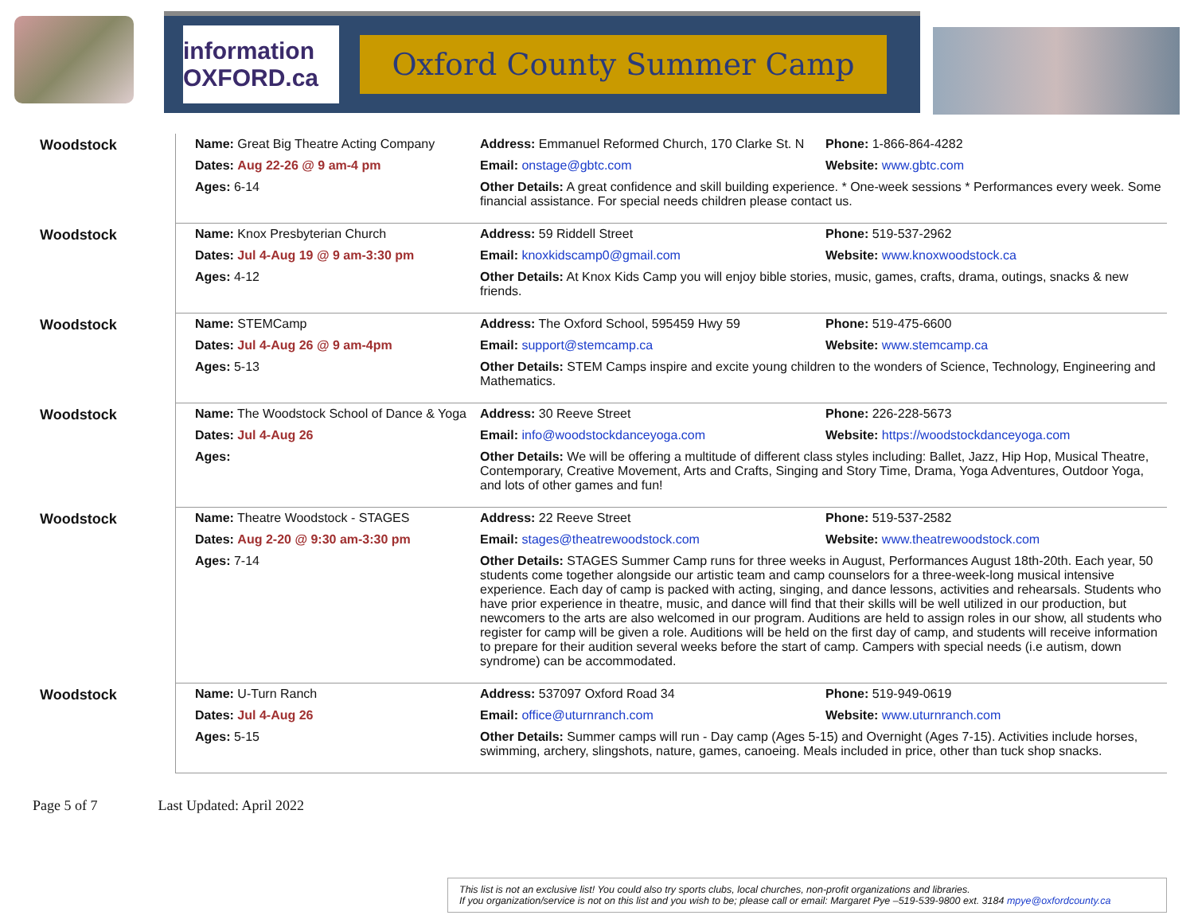information OXFORD.ca
Oxford County Summer Camp
| Woodstock | Name: Great Big Theatre Acting Company | Address: Emmanuel Reformed Church, 170 Clarke St. N | Phone: 1-866-864-4282 |
| | Dates: Aug 22-26 @ 9 am-4 pm | Email: onstage@gbtc.com | Website: www.gbtc.com |
| | Ages: 6-14 | Other Details: A great confidence and skill building experience. * One-week sessions * Performances every week. Some financial assistance. For special needs children please contact us. | |
| Woodstock | Name: Knox Presbyterian Church | Address: 59 Riddell Street | Phone: 519-537-2962 |
| | Dates: Jul 4-Aug 19 @ 9 am-3:30 pm | Email: knoxkidscamp0@gmail.com | Website: www.knoxwoodstock.ca |
| | Ages: 4-12 | Other Details: At Knox Kids Camp you will enjoy bible stories, music, games, crafts, drama, outings, snacks & new friends. | |
| Woodstock | Name: STEMCamp | Address: The Oxford School, 595459 Hwy 59 | Phone: 519-475-6600 |
| | Dates: Jul 4-Aug 26 @ 9 am-4pm | Email: support@stemcamp.ca | Website: www.stemcamp.ca |
| | Ages: 5-13 | Other Details: STEM Camps inspire and excite young children to the wonders of Science, Technology, Engineering and Mathematics. | |
| Woodstock | Name: The Woodstock School of Dance & Yoga | Address: 30 Reeve Street | Phone: 226-228-5673 |
| | Dates: Jul 4-Aug 26 | Email: info@woodstockdanceyoga.com | Website: https://woodstockdanceyoga.com |
| | Ages: | Other Details: We will be offering a multitude of different class styles including: Ballet, Jazz, Hip Hop, Musical Theatre, Contemporary, Creative Movement, Arts and Crafts, Singing and Story Time, Drama, Yoga Adventures, Outdoor Yoga, and lots of other games and fun! | |
| Woodstock | Name: Theatre Woodstock - STAGES | Address: 22 Reeve Street | Phone: 519-537-2582 |
| | Dates: Aug 2-20 @ 9:30 am-3:30 pm | Email: stages@theatrewoodstock.com | Website: www.theatrewoodstock.com |
| | Ages: 7-14 | Other Details: STAGES Summer Camp runs for three weeks in August, Performances August 18th-20th. Each year, 50 students come together alongside our artistic team and camp counselors for a three-week-long musical intensive experience. Each day of camp is packed with acting, singing, and dance lessons, activities and rehearsals. Students who have prior experience in theatre, music, and dance will find that their skills will be well utilized in our production, but newcomers to the arts are also welcomed in our program. Auditions are held to assign roles in our show, all students who register for camp will be given a role. Auditions will be held on the first day of camp, and students will receive information to prepare for their audition several weeks before the start of camp. Campers with special needs (i.e autism, down syndrome) can be accommodated. | |
| Woodstock | Name: U-Turn Ranch | Address: 537097 Oxford Road 34 | Phone: 519-949-0619 |
| | Dates: Jul 4-Aug 26 | Email: office@uturnranch.com | Website: www.uturnranch.com |
| | Ages: 5-15 | Other Details: Summer camps will run - Day camp (Ages 5-15) and Overnight (Ages 7-15). Activities include horses, swimming, archery, slingshots, nature, games, canoeing. Meals included in price, other than tuck shop snacks. | |
Page 5 of 7 Last Updated: April 2022
This list is not an exclusive list! You could also try sports clubs, local churches, non-profit organizations and libraries.
If you organization/service is not on this list and you wish to be; please call or email: Margaret Pye –519-539-9800 ext. 3184 mpye@oxfordcounty.ca